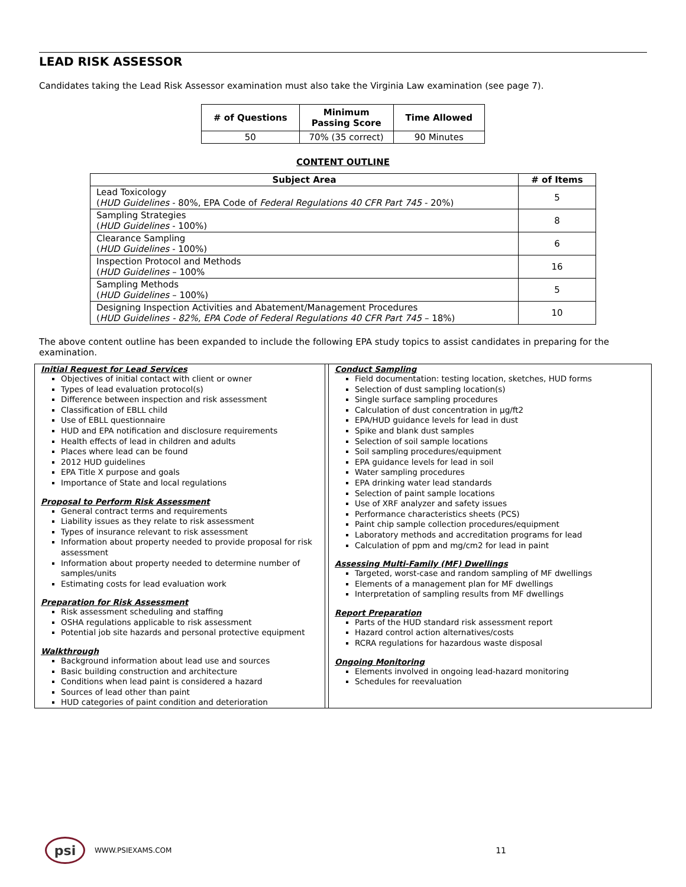LEAD RISK ASSESSOR
Candidates taking the Lead Risk Assessor examination must also take the Virginia Law examination (see page 7).
| # of Questions | Minimum Passing Score | Time Allowed |
| --- | --- | --- |
| 50 | 70% (35 correct) | 90 Minutes |
CONTENT OUTLINE
| Subject Area | # of Items |
| --- | --- |
| Lead Toxicology ( HUD Guidelines - 80%, EPA Code of Federal Regulations 40 CFR Part 745 - 20%) | 5 |
| Sampling Strategies ( HUD Guidelines - 100%) | 8 |
| Clearance Sampling ( HUD Guidelines - 100%) | 6 |
| Inspection Protocol and Methods ( HUD Guidelines – 100% | 16 |
| Sampling Methods ( HUD Guidelines – 100%) | 5 |
| Designing Inspection Activities and Abatement/Management Procedures ( HUD Guidelines - 82%, EPA Code of Federal Regulations 40 CFR Part 745 – 18%) | 10 |
The above content outline has been expanded to include the following EPA study topics to assist candidates in preparing for the examination.
| Initial Request for Lead Services Objectives of initial contact with client or owner Types of lead evaluation protocol(s) Difference between inspection and risk assessment Classification of EBLL child Use of EBLL questionnaire HUD and EPA notification and disclosure requirements Health effects of lead in children and adults Places where lead can be found 2012 HUD guidelines EPA Title X purpose and goals Importance of State and local regulations Proposal to Perform Risk Assessment General contract terms and requirements Liability issues as they relate to risk assessment Types of insurance relevant to risk assessment Information about property needed to provide proposal for risk assessment Information about property needed to determine number of samples/units Estimating costs for lead evaluation work Preparation for Risk Assessment Risk assessment scheduling and staffing OSHA regulations applicable to risk assessment Potential job site hazards and personal protective equipment Walkthrough Background information about lead use and sources Basic building construction and architecture Conditions when lead paint is considered a hazard Sources of lead other than paint HUD categories of paint condition and deterioration | | Conduct Sampling Field documentation: testing location, sketches, HUD forms Selection of dust sampling location(s) Single surface sampling procedures Calculation of dust concentration in µg/ft2 EPA/HUD guidance levels for lead in dust Spike and blank dust samples Selection of soil sample locations Soil sampling procedures/equipment EPA guidance levels for lead in soil Water sampling procedures EPA drinking water lead standards Selection of paint sample locations Use of XRF analyzer and safety issues Performance characteristics sheets (PCS) Paint chip sample collection procedures/equipment Laboratory methods and accreditation programs for lead Calculation of ppm and mg/cm2 for lead in paint Assessing Multi-Family (MF) Dwellings Targeted, worst-case and random sampling of MF dwellings Elements of a management plan for MF dwellings Interpretation of sampling results from MF dwellings Report Preparation Parts of the HUD standard risk assessment report Hazard control action alternatives/costs RCRA regulations for hazardous waste disposal Ongoing Monitoring Elements involved in ongoing lead-hazard monitoring Schedules for reevaluation |
psi
WWW.PSIEXAMS.COM 11